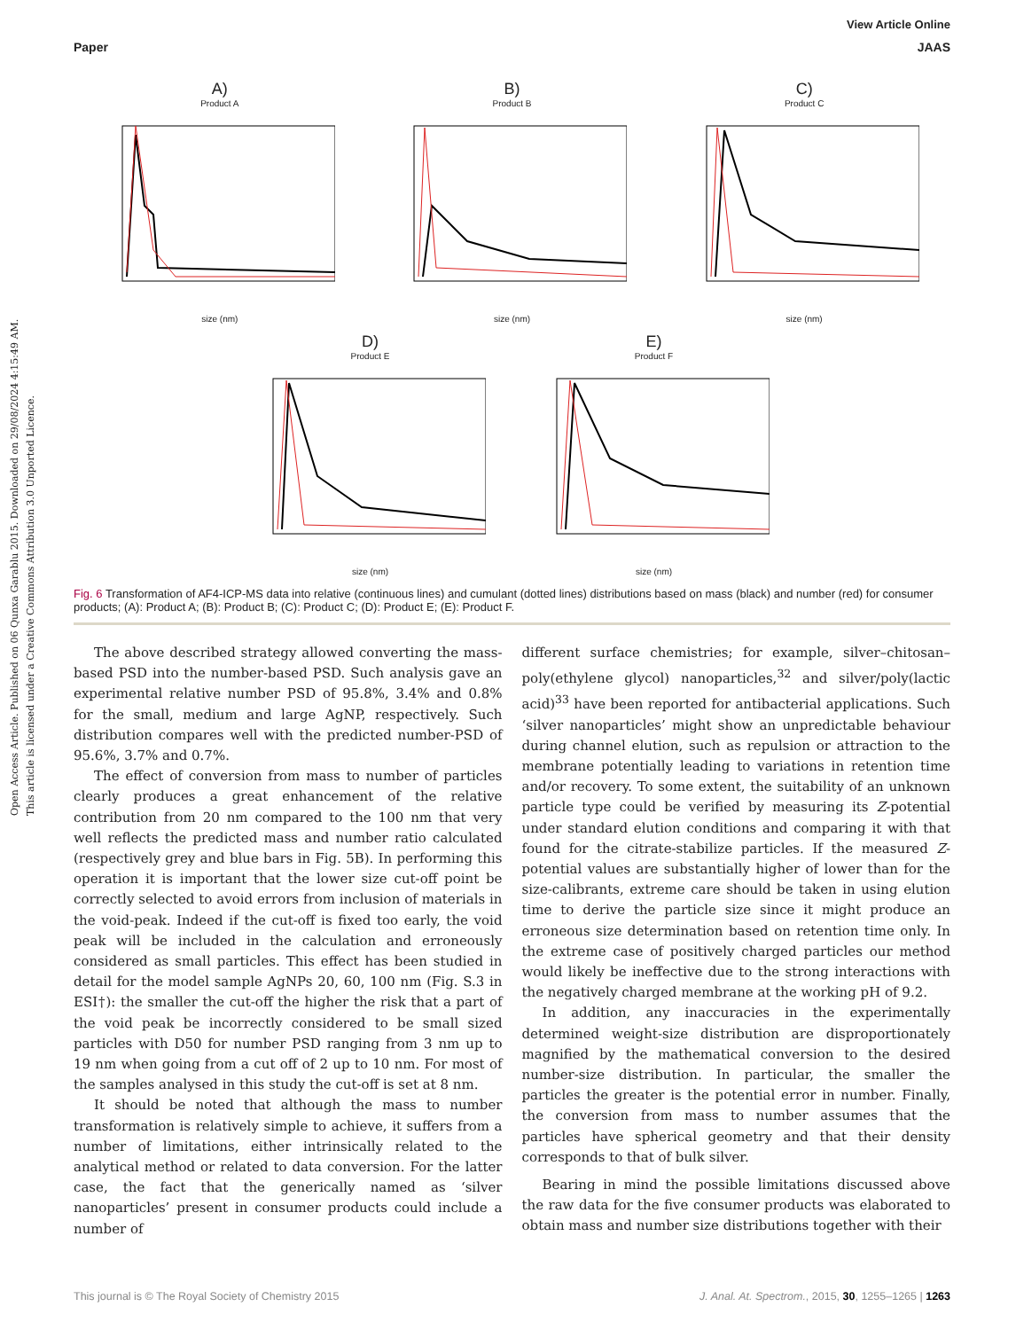Open Access Article. Published on 06 Qunxa Garablu 2015. Downloaded on 29/08/2024 4:15:49 AM.
This article is licensed under a Creative Commons Attribution 3.0 Unported Licence.
View Article Online
Paper JAAS
A)
Product A
size (nm)
B)
Product B
size (nm)
C)
Product C
size (nm)
D)
Product E
size (nm)
E)
Product F
size (nm)
Fig. 6 Transformation of AF4-ICP-MS data into relative (continuous lines) and cumulant (dotted lines) distributions based on mass (black) and number (red) for consumer products; (A): Product A; (B): Product B; (C): Product C; (D): Product E; (E): Product F.
The above described strategy allowed converting the mass-based PSD into the number-based PSD. Such analysis gave an experimental relative number PSD of 95.8%, 3.4% and 0.8% for the small, medium and large AgNP, respectively. Such distribution compares well with the predicted number-PSD of 95.6%, 3.7% and 0.7%.
The effect of conversion from mass to number of particles clearly produces a great enhancement of the relative contribution from 20 nm compared to the 100 nm that very well reflects the predicted mass and number ratio calculated (respectively grey and blue bars in Fig. 5B). In performing this operation it is important that the lower size cut-off point be correctly selected to avoid errors from inclusion of materials in the void-peak. Indeed if the cut-off is fixed too early, the void peak will be included in the calculation and erroneously considered as small particles. This effect has been studied in detail for the model sample AgNPs 20, 60, 100 nm (Fig. S.3 in ESI†): the smaller the cut-off the higher the risk that a part of the void peak be incorrectly considered to be small sized particles with D50 for number PSD ranging from 3 nm up to 19 nm when going from a cut off of 2 up to 10 nm. For most of the samples analysed in this study the cut-off is set at 8 nm.
It should be noted that although the mass to number transformation is relatively simple to achieve, it suffers from a number of limitations, either intrinsically related to the analytical method or related to data conversion. For the latter case, the fact that the generically named as ‘silver nanoparticles’ present in consumer products could include a number of
different surface chemistries; for example, silver–chitosan–poly(ethylene glycol) nanoparticles,<sup>32</sup> and silver/poly(lactic acid)<sup>33</sup> have been reported for antibacterial applications. Such ‘silver nanoparticles’ might show an unpredictable behaviour during channel elution, such as repulsion or attraction to the membrane potentially leading to variations in retention time and/or recovery. To some extent, the suitability of an unknown particle type could be verified by measuring its Z-potential under standard elution conditions and comparing it with that found for the citrate-stabilize particles. If the measured Z-potential values are substantially higher of lower than for the size-calibrants, extreme care should be taken in using elution time to derive the particle size since it might produce an erroneous size determination based on retention time only. In the extreme case of positively charged particles our method would likely be ineffective due to the strong interactions with the negatively charged membrane at the working pH of 9.2.
In addition, any inaccuracies in the experimentally determined weight-size distribution are disproportionately magnified by the mathematical conversion to the desired number-size distribution. In particular, the smaller the particles the greater is the potential error in number. Finally, the conversion from mass to number assumes that the particles have spherical geometry and that their density corresponds to that of bulk silver.
Bearing in mind the possible limitations discussed above the raw data for the five consumer products was elaborated to obtain mass and number size distributions together with their
This journal is © The Royal Society of Chemistry 2015 J. Anal. At. Spectrom., 2015, 30, 1255–1265 | 1263